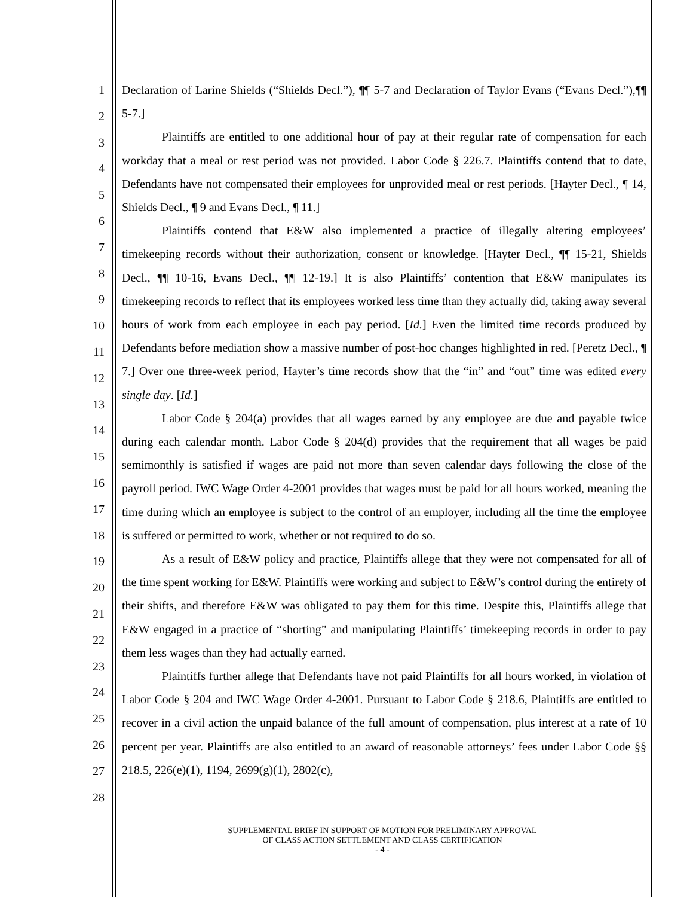1
2
3
4
5
6
7
8
9
10
11
12
13
14
15
16
17
18
19
20
21
22
23
24
25
26
27
28
Declaration of Larine Shields (“Shields Decl.”), ¶¶ 5-7 and Declaration of Taylor Evans (“Evans Decl.”),¶¶ 5-7.]
Plaintiffs are entitled to one additional hour of pay at their regular rate of compensation for each workday that a meal or rest period was not provided. Labor Code § 226.7. Plaintiffs contend that to date, Defendants have not compensated their employees for unprovided meal or rest periods. [Hayter Decl., ¶ 14, Shields Decl., ¶ 9 and Evans Decl., ¶ 11.]
Plaintiffs contend that E&W also implemented a practice of illegally altering employees’ timekeeping records without their authorization, consent or knowledge. [Hayter Decl., ¶¶ 15-21, Shields Decl., ¶¶ 10-16, Evans Decl., ¶¶ 12-19.] It is also Plaintiffs’ contention that E&W manipulates its timekeeping records to reflect that its employees worked less time than they actually did, taking away several hours of work from each employee in each pay period. [Id.] Even the limited time records produced by Defendants before mediation show a massive number of post-hoc changes highlighted in red. [Peretz Decl., ¶ 7.] Over one three-week period, Hayter’s time records show that the “in” and “out” time was edited every single day. [Id.]
Labor Code § 204(a) provides that all wages earned by any employee are due and payable twice during each calendar month. Labor Code § 204(d) provides that the requirement that all wages be paid semimonthly is satisfied if wages are paid not more than seven calendar days following the close of the payroll period. IWC Wage Order 4-2001 provides that wages must be paid for all hours worked, meaning the time during which an employee is subject to the control of an employer, including all the time the employee is suffered or permitted to work, whether or not required to do so.
As a result of E&W policy and practice, Plaintiffs allege that they were not compensated for all of the time spent working for E&W. Plaintiffs were working and subject to E&W’s control during the entirety of their shifts, and therefore E&W was obligated to pay them for this time. Despite this, Plaintiffs allege that E&W engaged in a practice of “shorting” and manipulating Plaintiffs’ timekeeping records in order to pay them less wages than they had actually earned.
Plaintiffs further allege that Defendants have not paid Plaintiffs for all hours worked, in violation of Labor Code § 204 and IWC Wage Order 4-2001. Pursuant to Labor Code § 218.6, Plaintiffs are entitled to recover in a civil action the unpaid balance of the full amount of compensation, plus interest at a rate of 10 percent per year. Plaintiffs are also entitled to an award of reasonable attorneys’ fees under Labor Code §§ 218.5, 226(e)(1), 1194, 2699(g)(1), 2802(c),
SUPPLEMENTAL BRIEF IN SUPPORT OF MOTION FOR PRELIMINARY APPROVAL
OF CLASS ACTION SETTLEMENT AND CLASS CERTIFICATION
- 4 -